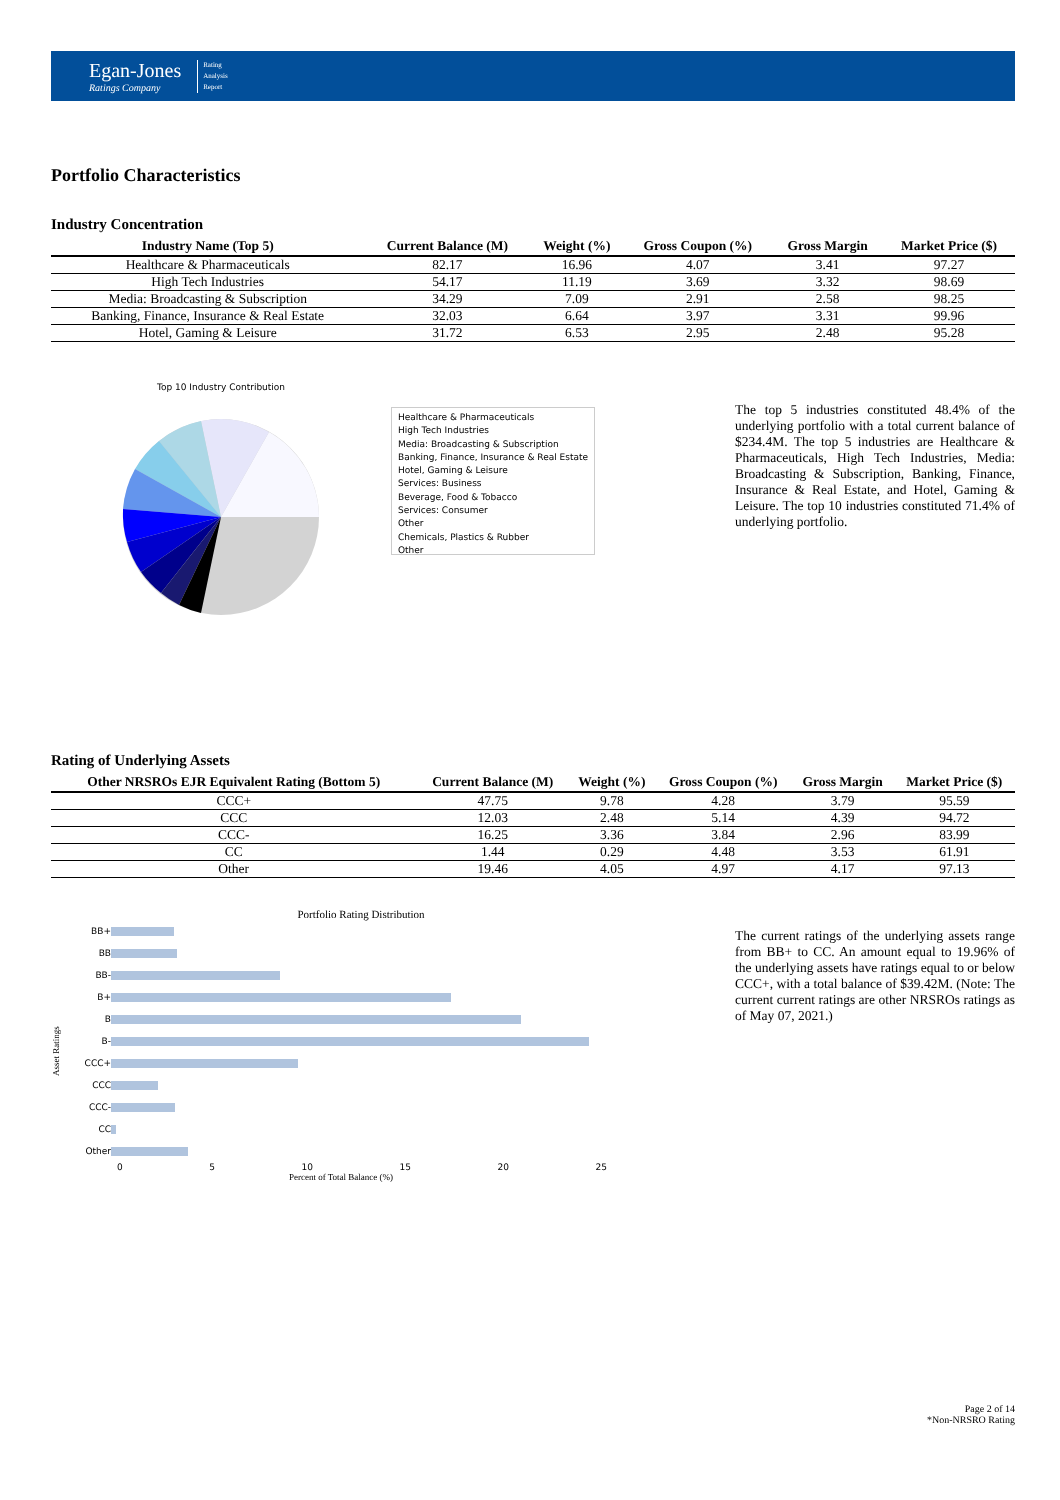Egan-Jones
Ratings Company
Rating
Analysis
Report
Portfolio Characteristics
Industry Concentration
| Industry Name (Top 5) | Current Balance (M) | Weight (%) | Gross Coupon (%) | Gross Margin | Market Price ($) |
| --- | --- | --- | --- | --- | --- |
| Healthcare & Pharmaceuticals | 82.17 | 16.96 | 4.07 | 3.41 | 97.27 |
| High Tech Industries | 54.17 | 11.19 | 3.69 | 3.32 | 98.69 |
| Media: Broadcasting & Subscription | 34.29 | 7.09 | 2.91 | 2.58 | 98.25 |
| Banking, Finance, Insurance & Real Estate | 32.03 | 6.64 | 3.97 | 3.31 | 99.96 |
| Hotel, Gaming & Leisure | 31.72 | 6.53 | 2.95 | 2.48 | 95.28 |
Top 10 Industry Contribution
Healthcare & Pharmaceuticals
High Tech Industries
Media: Broadcasting & Subscription
Banking, Finance, Insurance & Real Estate
Hotel, Gaming & Leisure
Services: Business
Beverage, Food & Tobacco
Services: Consumer
Other
Chemicals, Plastics & Rubber
Other
The top 5 industries constituted 48.4% of the underlying portfolio with a total current balance of $234.4M. The top 5 industries are Healthcare & Pharmaceuticals, High Tech Industries, Media: Broadcasting & Subscription, Banking, Finance, Insurance & Real Estate, and Hotel, Gaming & Leisure. The top 10 industries constituted 71.4% of underlying portfolio.
Rating of Underlying Assets
| Other NRSROs EJR Equivalent Rating (Bottom 5) | Current Balance (M) | Weight (%) | Gross Coupon (%) | Gross Margin | Market Price ($) |
| --- | --- | --- | --- | --- | --- |
| CCC+ | 47.75 | 9.78 | 4.28 | 3.79 | 95.59 |
| CCC | 12.03 | 2.48 | 5.14 | 4.39 | 94.72 |
| CCC- | 16.25 | 3.36 | 3.84 | 2.96 | 83.99 |
| CC | 1.44 | 0.29 | 4.48 | 3.53 | 61.91 |
| Other | 19.46 | 4.05 | 4.97 | 4.17 | 97.13 |
Portfolio Rating Distribution
Asset Ratings
| BB+ | |
| BB | |
| BB- | |
| B+ | |
| B | |
| B- | |
| CCC+ | |
| CCC | |
| CCC- | |
| CC | |
| Other | |
0 5 10 15 20 25
Percent of Total Balance (%)
The current ratings of the underlying assets range from BB+ to CC. An amount equal to 19.96% of the underlying assets have ratings equal to or below CCC+, with a total balance of $39.42M. (Note: The current current ratings are other NRSROs ratings as of May 07, 2021.)
Page 2 of 14
*Non-NRSRO Rating